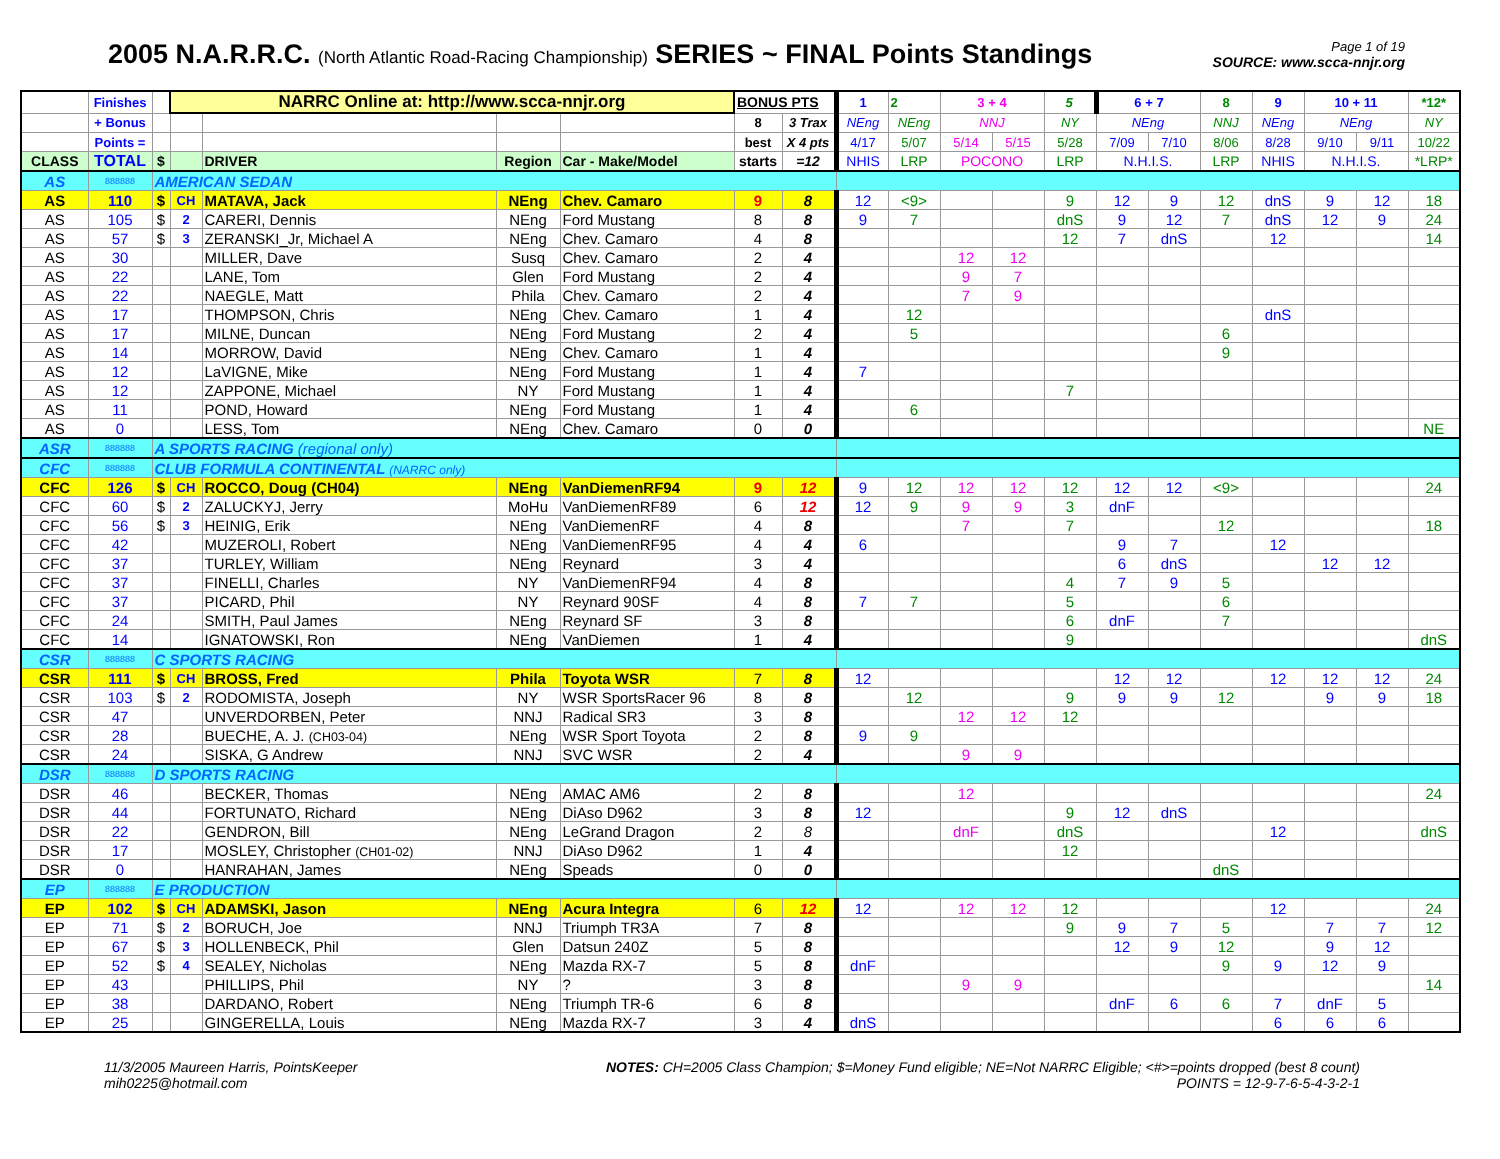2005 N.A.R.R.C. (North Atlantic Road-Racing Championship) SERIES ~ FINAL Points Standings
Page 1 of 19
SOURCE: www.scca-nnjr.org
| | Finishes | | NARRC Online at: http://www.scca-nnjr.org | | | | BONUS PTS | | 1 | 2 | 3 + 4 | | 5 | 6 + 7 | | 8 | 9 | 10 + 11 | | *12* |
| | + Bonus | | | | | | 8 | 3 Trax | NEng | NEng | NNJ | | NY | NEng | | NNJ | NEng | NEng | | NY |
| | Points = | | | | | | best | X 4 pts | 4/17 | 5/07 | 5/14 | 5/15 | 5/28 | 7/09 | 7/10 | 8/06 | 8/28 | 9/10 | 9/11 | 10/22 |
| CLASS | TOTAL | $ | | DRIVER | Region | Car - Make/Model | starts | =12 | NHIS | LRP | POCONO | | LRP | N.H.I.S. | | LRP | NHIS | N.H.I.S. | | *LRP* |
| AS | 888888 | AMERICAN SEDAN | | | | | | | | | | | | | | | | | | |
| AS | 110 | $ | CH | MATAVA, Jack | NEng | Chev. Camaro | 9 | 8 | 12 | <9> | | | 9 | 12 | 9 | 12 | dnS | 9 | 12 | 18 |
| AS | 105 | $ | 2 | CARERI, Dennis | NEng | Ford Mustang | 8 | 8 | 9 | 7 | | | dnS | 9 | 12 | 7 | dnS | 12 | 9 | 24 |
| AS | 57 | $ | 3 | ZERANSKI_Jr, Michael A | NEng | Chev. Camaro | 4 | 8 | | | | | 12 | 7 | dnS | | 12 | | | 14 |
| AS | 30 | | | MILLER, Dave | Susq | Chev. Camaro | 2 | 4 | | | 12 | 12 | | | | | | | | |
| AS | 22 | | | LANE, Tom | Glen | Ford Mustang | 2 | 4 | | | 9 | 7 | | | | | | | | |
| AS | 22 | | | NAEGLE, Matt | Phila | Chev. Camaro | 2 | 4 | | | 7 | 9 | | | | | | | | |
| AS | 17 | | | THOMPSON, Chris | NEng | Chev. Camaro | 1 | 4 | | 12 | | | | | | | dnS | | | |
| AS | 17 | | | MILNE, Duncan | NEng | Ford Mustang | 2 | 4 | | 5 | | | | | | 6 | | | | |
| AS | 14 | | | MORROW, David | NEng | Chev. Camaro | 1 | 4 | | | | | | | | 9 | | | | |
| AS | 12 | | | LaVIGNE, Mike | NEng | Ford Mustang | 1 | 4 | 7 | | | | | | | | | | | |
| AS | 12 | | | ZAPPONE, Michael | NY | Ford Mustang | 1 | 4 | | | | | 7 | | | | | | | |
| AS | 11 | | | POND, Howard | NEng | Ford Mustang | 1 | 4 | | 6 | | | | | | | | | | |
| AS | 0 | | | LESS, Tom | NEng | Chev. Camaro | 0 | 0 | | | | | | | | | | | | NE |
| ASR | 888888 | A SPORTS RACING (regional only) | | | | | | | | | | | | | | | | | | |
| CFC | 888888 | CLUB FORMULA CONTINENTAL (NARRC only) | | | | | | | | | | | | | | | | | | |
| CFC | 126 | $ | CH | ROCCO, Doug (CH04) | NEng | VanDiemenRF94 | 9 | 12 | 9 | 12 | 12 | 12 | 12 | 12 | 12 | <9> | | | | 24 |
| CFC | 60 | $ | 2 | ZALUCKYJ, Jerry | MoHu | VanDiemenRF89 | 6 | 12 | 12 | 9 | 9 | 9 | 3 | dnF | | | | | | |
| CFC | 56 | $ | 3 | HEINIG, Erik | NEng | VanDiemenRF | 4 | 8 | | | 7 | | 7 | | | 12 | | | | 18 |
| CFC | 42 | | | MUZEROLI, Robert | NEng | VanDiemenRF95 | 4 | 4 | 6 | | | | | 9 | 7 | | 12 | | | |
| CFC | 37 | | | TURLEY, William | NEng | Reynard | 3 | 4 | | | | | | 6 | dnS | | | 12 | 12 | |
| CFC | 37 | | | FINELLI, Charles | NY | VanDiemenRF94 | 4 | 8 | | | | | 4 | 7 | 9 | 5 | | | | |
| CFC | 37 | | | PICARD, Phil | NY | Reynard 90SF | 4 | 8 | 7 | 7 | | | 5 | | | 6 | | | | |
| CFC | 24 | | | SMITH, Paul James | NEng | Reynard SF | 3 | 8 | | | | | 6 | dnF | | 7 | | | | |
| CFC | 14 | | | IGNATOWSKI, Ron | NEng | VanDiemen | 1 | 4 | | | | | 9 | | | | | | | dnS |
| CSR | 888888 | C SPORTS RACING | | | | | | | | | | | | | | | | | | |
| CSR | 111 | $ | CH | BROSS, Fred | Phila | Toyota WSR | 7 | 8 | 12 | | | | | 12 | 12 | | 12 | 12 | 12 | 24 |
| CSR | 103 | $ | 2 | RODOMISTA, Joseph | NY | WSR SportsRacer 96 | 8 | 8 | | 12 | | | 9 | 9 | 9 | 12 | | 9 | 9 | 18 |
| CSR | 47 | | | UNVERDORBEN, Peter | NNJ | Radical SR3 | 3 | 8 | | | 12 | 12 | 12 | | | | | | | |
| CSR | 28 | | | BUECHE, A. J. (CH03-04) | NEng | WSR Sport Toyota | 2 | 8 | 9 | 9 | | | | | | | | | | |
| CSR | 24 | | | SISKA, G Andrew | NNJ | SVC WSR | 2 | 4 | | | 9 | 9 | | | | | | | | |
| DSR | 888888 | D SPORTS RACING | | | | | | | | | | | | | | | | | | |
| DSR | 46 | | | BECKER, Thomas | NEng | AMAC AM6 | 2 | 8 | | | 12 | | | | | | | | | 24 |
| DSR | 44 | | | FORTUNATO, Richard | NEng | DiAso D962 | 3 | 8 | 12 | | | | 9 | 12 | dnS | | | | | |
| DSR | 22 | | | GENDRON, Bill | NEng | LeGrand Dragon | 2 | 8 | | | dnF | | dnS | | | | 12 | | | dnS |
| DSR | 17 | | | MOSLEY, Christopher (CH01-02) | NNJ | DiAso D962 | 1 | 4 | | | | | 12 | | | | | | | |
| DSR | 0 | | | HANRAHAN, James | NEng | Speads | 0 | 0 | | | | | | | | dnS | | | | |
| EP | 888888 | E PRODUCTION | | | | | | | | | | | | | | | | | | |
| EP | 102 | $ | CH | ADAMSKI, Jason | NEng | Acura Integra | 6 | 12 | 12 | | 12 | 12 | 12 | | | | 12 | | | 24 |
| EP | 71 | $ | 2 | BORUCH, Joe | NNJ | Triumph TR3A | 7 | 8 | | | | | 9 | 9 | 7 | 5 | | 7 | 7 | 12 |
| EP | 67 | $ | 3 | HOLLENBECK, Phil | Glen | Datsun 240Z | 5 | 8 | | | | | | 12 | 9 | 12 | | 9 | 12 | |
| EP | 52 | $ | 4 | SEALEY, Nicholas | NEng | Mazda RX-7 | 5 | 8 | dnF | | | | | | | 9 | 9 | 12 | 9 | |
| EP | 43 | | | PHILLIPS, Phil | NY | ? | 3 | 8 | | | 9 | 9 | | | | | | | | 14 |
| EP | 38 | | | DARDANO, Robert | NEng | Triumph TR-6 | 6 | 8 | | | | | | dnF | 6 | 6 | 7 | dnF | 5 | |
| EP | 25 | | | GINGERELLA, Louis | NEng | Mazda RX-7 | 3 | 4 | dnS | | | | | | | | 6 | 6 | 6 | |
11/3/2005 Maureen Harris, PointsKeeper
mih0225@hotmail.com
NOTES: CH=2005 Class Champion; $=Money Fund eligible; NE=Not NARRC Eligible; <#>=points dropped (best 8 count)
POINTS = 12-9-7-6-5-4-3-2-1